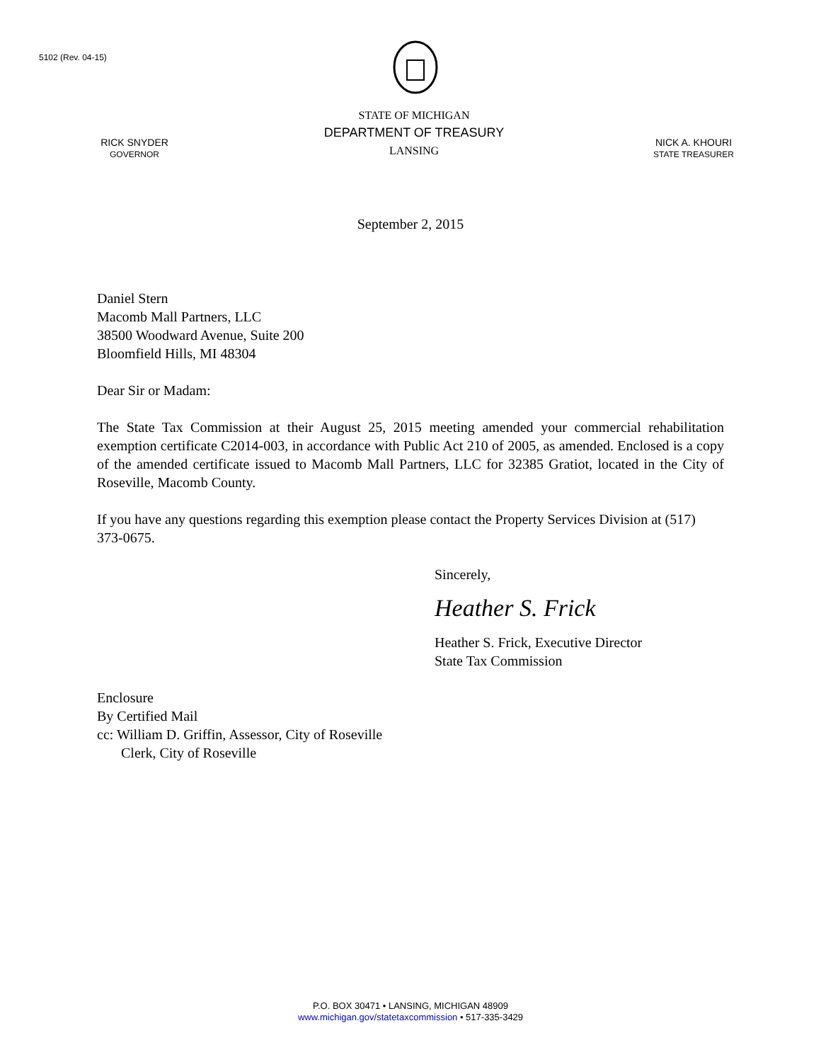5102 (Rev. 04-15)
RICK SNYDER
GOVERNOR
STATE OF MICHIGAN
DEPARTMENT OF TREASURY
LANSING
NICK A. KHOURI
STATE TREASURER
September 2, 2015
Daniel Stern
Macomb Mall Partners, LLC
38500 Woodward Avenue, Suite 200
Bloomfield Hills, MI 48304
Dear Sir or Madam:
The State Tax Commission at their August 25, 2015 meeting amended your commercial rehabilitation exemption certificate C2014-003, in accordance with Public Act 210 of 2005, as amended. Enclosed is a copy of the amended certificate issued to Macomb Mall Partners, LLC for 32385 Gratiot, located in the City of Roseville, Macomb County.
If you have any questions regarding this exemption please contact the Property Services Division at (517) 373-0675.
Sincerely,
Heather S. Frick
Heather S. Frick, Executive Director
State Tax Commission
Enclosure
By Certified Mail
cc: William D. Griffin, Assessor, City of Roseville
Clerk, City of Roseville
P.O. BOX 30471 • LANSING, MICHIGAN 48909
www.michigan.gov/statetaxcommission • 517-335-3429